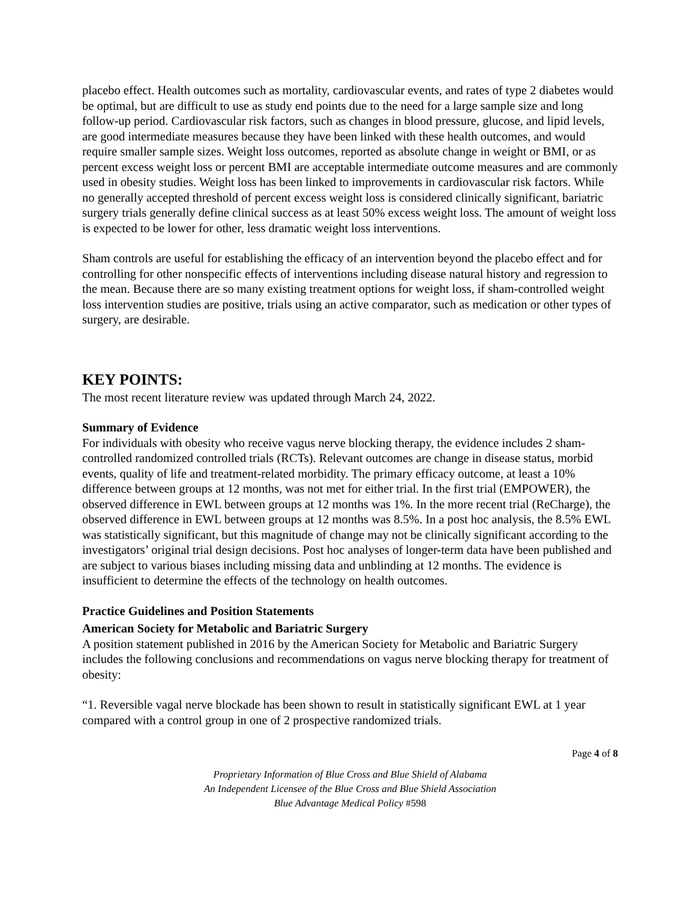placebo effect. Health outcomes such as mortality, cardiovascular events, and rates of type 2 diabetes would be optimal, but are difficult to use as study end points due to the need for a large sample size and long follow-up period. Cardiovascular risk factors, such as changes in blood pressure, glucose, and lipid levels, are good intermediate measures because they have been linked with these health outcomes, and would require smaller sample sizes. Weight loss outcomes, reported as absolute change in weight or BMI, or as percent excess weight loss or percent BMI are acceptable intermediate outcome measures and are commonly used in obesity studies. Weight loss has been linked to improvements in cardiovascular risk factors. While no generally accepted threshold of percent excess weight loss is considered clinically significant, bariatric surgery trials generally define clinical success as at least 50% excess weight loss. The amount of weight loss is expected to be lower for other, less dramatic weight loss interventions.
Sham controls are useful for establishing the efficacy of an intervention beyond the placebo effect and for controlling for other nonspecific effects of interventions including disease natural history and regression to the mean. Because there are so many existing treatment options for weight loss, if sham-controlled weight loss intervention studies are positive, trials using an active comparator, such as medication or other types of surgery, are desirable.
KEY POINTS:
The most recent literature review was updated through March 24, 2022.
Summary of Evidence
For individuals with obesity who receive vagus nerve blocking therapy, the evidence includes 2 sham-controlled randomized controlled trials (RCTs). Relevant outcomes are change in disease status, morbid events, quality of life and treatment-related morbidity. The primary efficacy outcome, at least a 10% difference between groups at 12 months, was not met for either trial. In the first trial (EMPOWER), the observed difference in EWL between groups at 12 months was 1%. In the more recent trial (ReCharge), the observed difference in EWL between groups at 12 months was 8.5%. In a post hoc analysis, the 8.5% EWL was statistically significant, but this magnitude of change may not be clinically significant according to the investigators’ original trial design decisions. Post hoc analyses of longer-term data have been published and are subject to various biases including missing data and unblinding at 12 months. The evidence is insufficient to determine the effects of the technology on health outcomes.
Practice Guidelines and Position Statements
American Society for Metabolic and Bariatric Surgery
A position statement published in 2016 by the American Society for Metabolic and Bariatric Surgery includes the following conclusions and recommendations on vagus nerve blocking therapy for treatment of obesity:
“1. Reversible vagal nerve blockade has been shown to result in statistically significant EWL at 1 year compared with a control group in one of 2 prospective randomized trials.
Page 4 of 8
Proprietary Information of Blue Cross and Blue Shield of Alabama
An Independent Licensee of the Blue Cross and Blue Shield Association
Blue Advantage Medical Policy #598